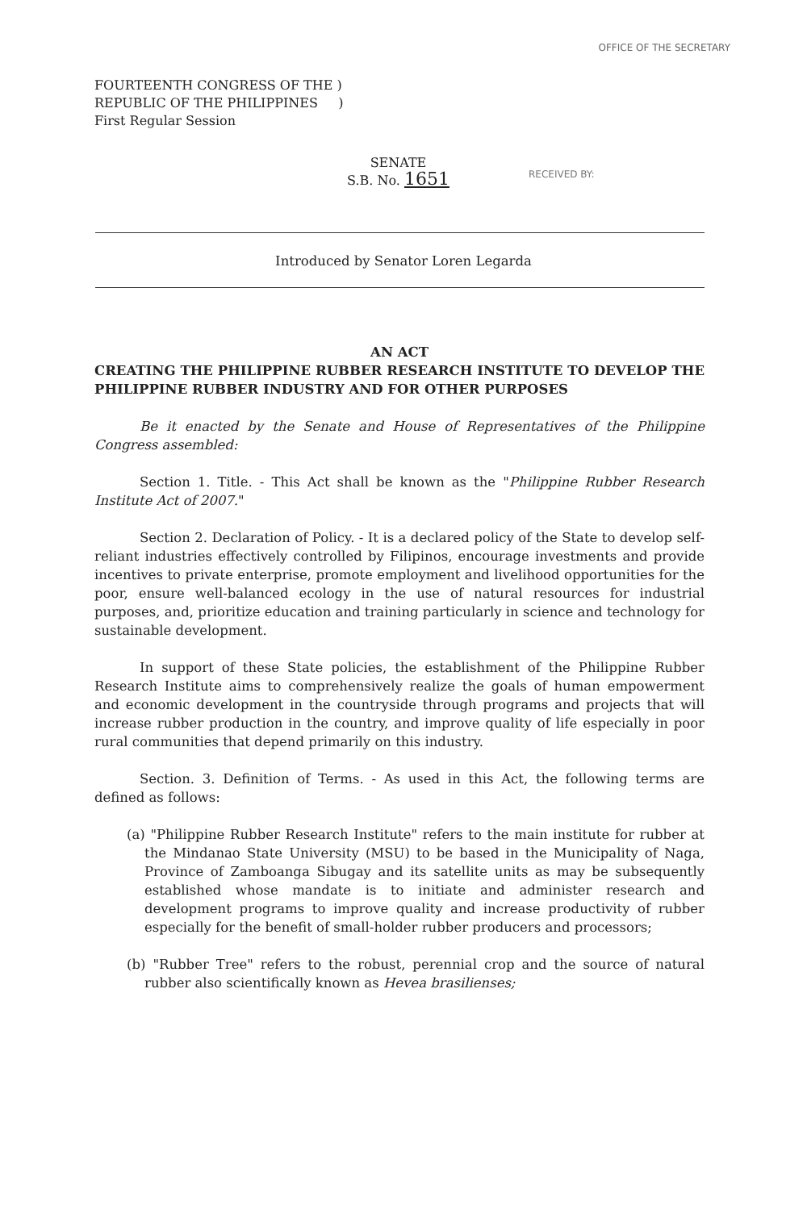OFFICE OF THE SECRETARY
FOURTEENTH CONGRESS OF THE )
REPUBLIC OF THE PHILIPPINES )
First Regular Session
SENATE
S.B. No. 1651
RECEIVED BY:
Introduced by Senator Loren Legarda
AN ACT
CREATING THE PHILIPPINE RUBBER RESEARCH INSTITUTE TO DEVELOP THE PHILIPPINE RUBBER INDUSTRY AND FOR OTHER PURPOSES
Be it enacted by the Senate and House of Representatives of the Philippine Congress assembled:
Section 1. Title. - This Act shall be known as the "Philippine Rubber Research Institute Act of 2007."
Section 2. Declaration of Policy. - It is a declared policy of the State to develop self-reliant industries effectively controlled by Filipinos, encourage investments and provide incentives to private enterprise, promote employment and livelihood opportunities for the poor, ensure well-balanced ecology in the use of natural resources for industrial purposes, and, prioritize education and training particularly in science and technology for sustainable development.
In support of these State policies, the establishment of the Philippine Rubber Research Institute aims to comprehensively realize the goals of human empowerment and economic development in the countryside through programs and projects that will increase rubber production in the country, and improve quality of life especially in poor rural communities that depend primarily on this industry.
Section. 3. Definition of Terms. - As used in this Act, the following terms are defined as follows:
(a) "Philippine Rubber Research Institute" refers to the main institute for rubber at the Mindanao State University (MSU) to be based in the Municipality of Naga, Province of Zamboanga Sibugay and its satellite units as may be subsequently established whose mandate is to initiate and administer research and development programs to improve quality and increase productivity of rubber especially for the benefit of small-holder rubber producers and processors;
(b) "Rubber Tree" refers to the robust, perennial crop and the source of natural rubber also scientifically known as Hevea brasilienses;